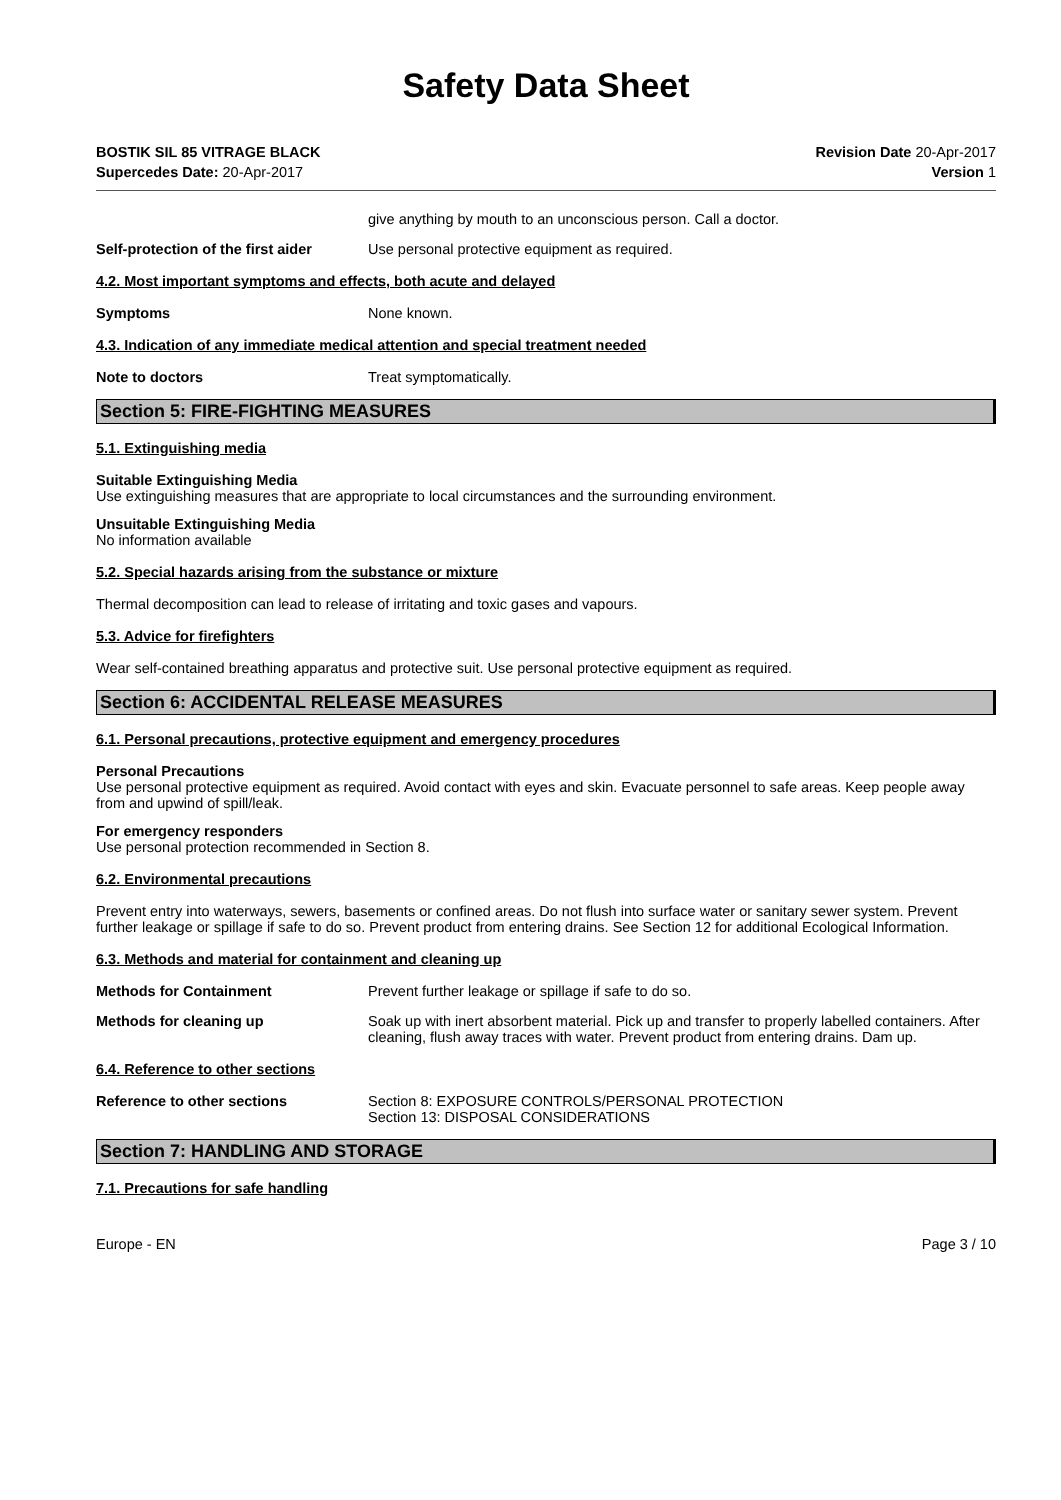Safety Data Sheet
BOSTIK SIL 85 VITRAGE BLACK
Supercedes Date: 20-Apr-2017
Revision Date 20-Apr-2017
Version 1
give anything by mouth to an unconscious person. Call a doctor.
Self-protection of the first aider
Use personal protective equipment as required.
4.2. Most important symptoms and effects, both acute and delayed
Symptoms None known.
4.3. Indication of any immediate medical attention and special treatment needed
Note to doctors Treat symptomatically.
Section 5: FIRE-FIGHTING MEASURES
5.1. Extinguishing media
Suitable Extinguishing Media
Use extinguishing measures that are appropriate to local circumstances and the surrounding environment.
Unsuitable Extinguishing Media
No information available
5.2. Special hazards arising from the substance or mixture
Thermal decomposition can lead to release of irritating and toxic gases and vapours.
5.3. Advice for firefighters
Wear self-contained breathing apparatus and protective suit. Use personal protective equipment as required.
Section 6: ACCIDENTAL RELEASE MEASURES
6.1. Personal precautions, protective equipment and emergency procedures
Personal Precautions
Use personal protective equipment as required. Avoid contact with eyes and skin. Evacuate personnel to safe areas. Keep people away from and upwind of spill/leak.
For emergency responders
Use personal protection recommended in Section 8.
6.2. Environmental precautions
Prevent entry into waterways, sewers, basements or confined areas. Do not flush into surface water or sanitary sewer system. Prevent further leakage or spillage if safe to do so. Prevent product from entering drains. See Section 12 for additional Ecological Information.
6.3. Methods and material for containment and cleaning up
Methods for Containment Prevent further leakage or spillage if safe to do so.
Methods for cleaning up Soak up with inert absorbent material. Pick up and transfer to properly labelled containers. After cleaning, flush away traces with water. Prevent product from entering drains. Dam up.
6.4. Reference to other sections
Reference to other sections Section 8: EXPOSURE CONTROLS/PERSONAL PROTECTION
Section 13: DISPOSAL CONSIDERATIONS
Section 7: HANDLING AND STORAGE
7.1. Precautions for safe handling
Europe - EN Page 3 / 10